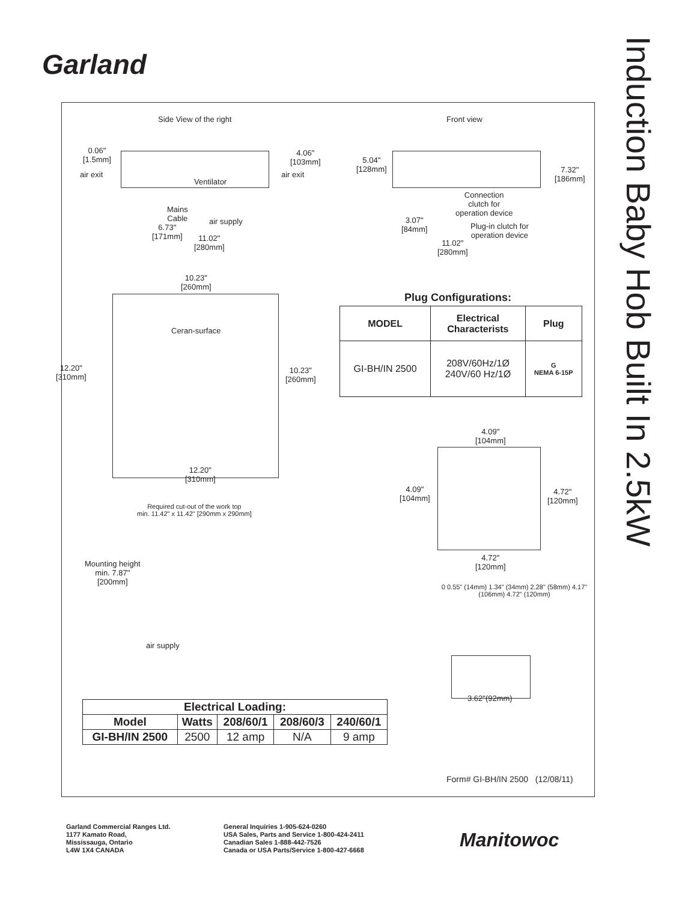Garland
Induction Baby Hob Built In 2.5kW
Side View of the right Front view
0.06"
[1.5mm]
air exit
4.06"
[103mm]
air exit
Ventilator
Mains
Cable
air supply
6.73"
[171mm]
11.02"
[280mm]
5.04"
[128mm]
7.32"
[186mm]
Connection
clutch for
operation device
3.07"
[84mm]
Plug-in clutch for
operation device
11.02"
[280mm]
10.23"
[260mm]
Ceran-surface
12.20"
[310mm]
10.23"
[260mm]
12.20"
[310mm]
Plug Configurations:
| MODEL | Electrical Characterists | Plug |
| --- | --- | --- |
| GI-BH/IN 2500 | 208V/60Hz/1Ø 240V/60 Hz/1Ø | G NEMA 6-15P |
4.09"
[104mm]
4.09"
[104mm]
4.72"
[120mm]
4.72"
[120mm]
Required cut-out of the work top
min. 11.42" x 11.42" [290mm x 290mm]
Mounting height
min. 7.87"
[200mm]
air supply
0 0.55" (14mm) 1.34" (34mm) 2.28" (58mm) 4.17" (106mm) 4.72" (120mm)
3.62"(92mm)
| Electrical Loading: | | | | |
| --- | --- | --- | --- | --- |
| Model | Watts | 208/60/1 | 208/60/3 | 240/60/1 |
| GI-BH/IN 2500 | 2500 | 12 amp | N/A | 9 amp |
Form# GI-BH/IN 2500 (12/08/11)
Garland Commercial Ranges Ltd.
1177 Kamato Road,
Mississauga, Ontario
L4W 1X4 CANADA
General Inquiries 1-905-624-0260
USA Sales, Parts and Service 1-800-424-2411
Canadian Sales 1-888-442-7526
Canada or USA Parts/Service 1-800-427-6668
Manitowoc